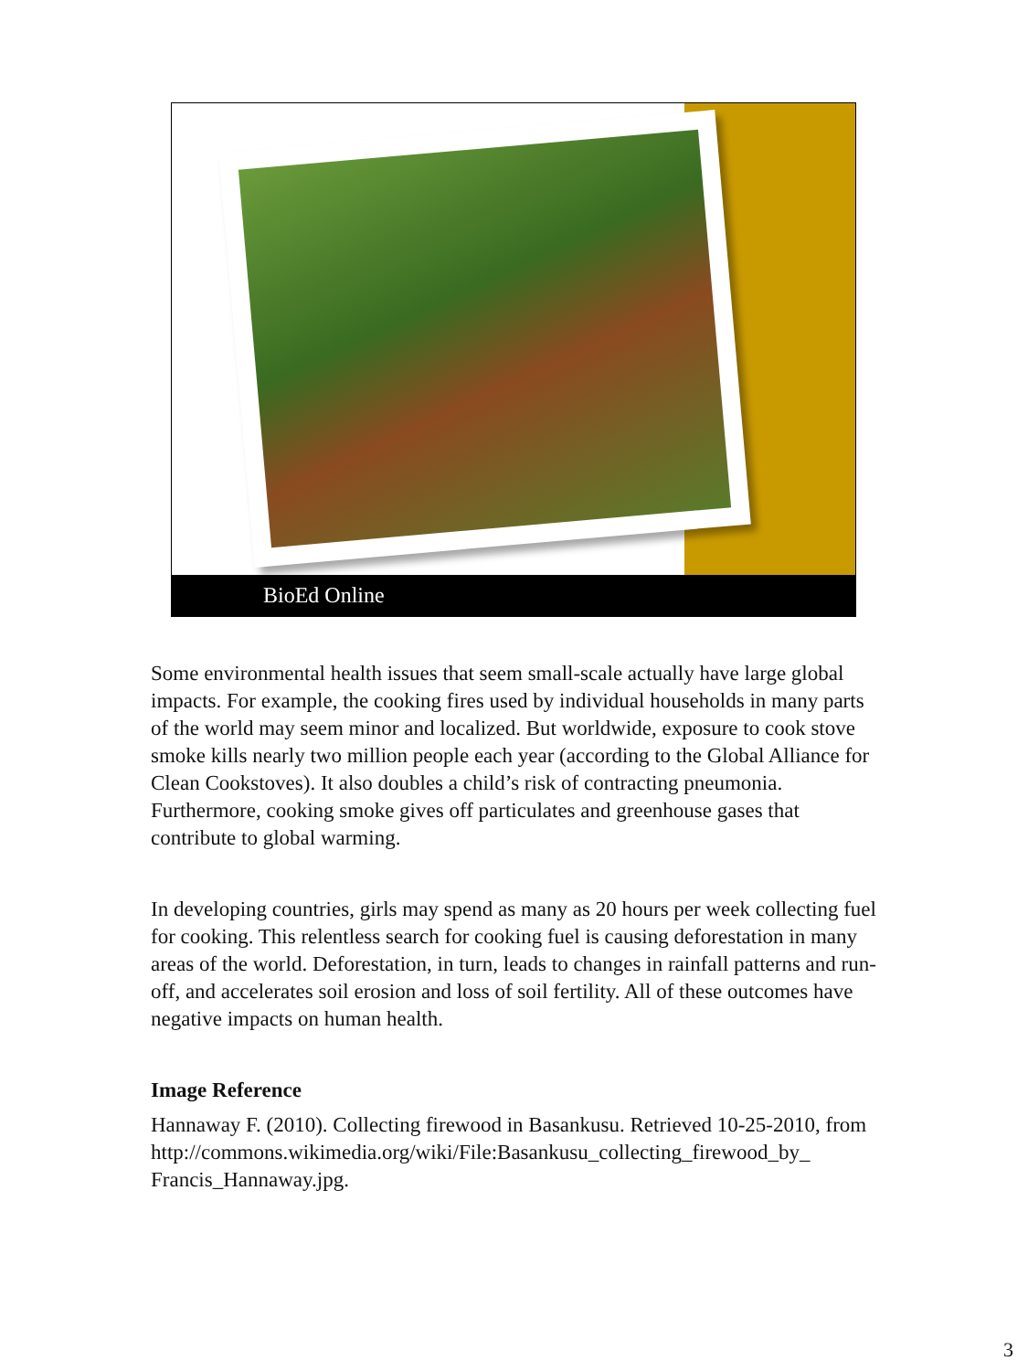BioEd Online
Some environmental health issues that seem small-scale actually have large global impacts. For example, the cooking fires used by individual households in many parts of the world may seem minor and localized. But worldwide, exposure to cook stove smoke kills nearly two million people each year (according to the Global Alliance for Clean Cookstoves). It also doubles a child’s risk of contracting pneumonia. Furthermore, cooking smoke gives off particulates and greenhouse gases that contribute to global warming.
In developing countries, girls may spend as many as 20 hours per week collecting fuel for cooking. This relentless search for cooking fuel is causing deforestation in many areas of the world. Deforestation, in turn, leads to changes in rainfall patterns and run-off, and accelerates soil erosion and loss of soil fertility. All of these outcomes have negative impacts on human health.
Image Reference
Hannaway F. (2010). Collecting firewood in Basankusu. Retrieved 10-25-2010, from
http://commons.wikimedia.org/wiki/File:Basankusu_collecting_firewood_by_
Francis_Hannaway.jpg.
3